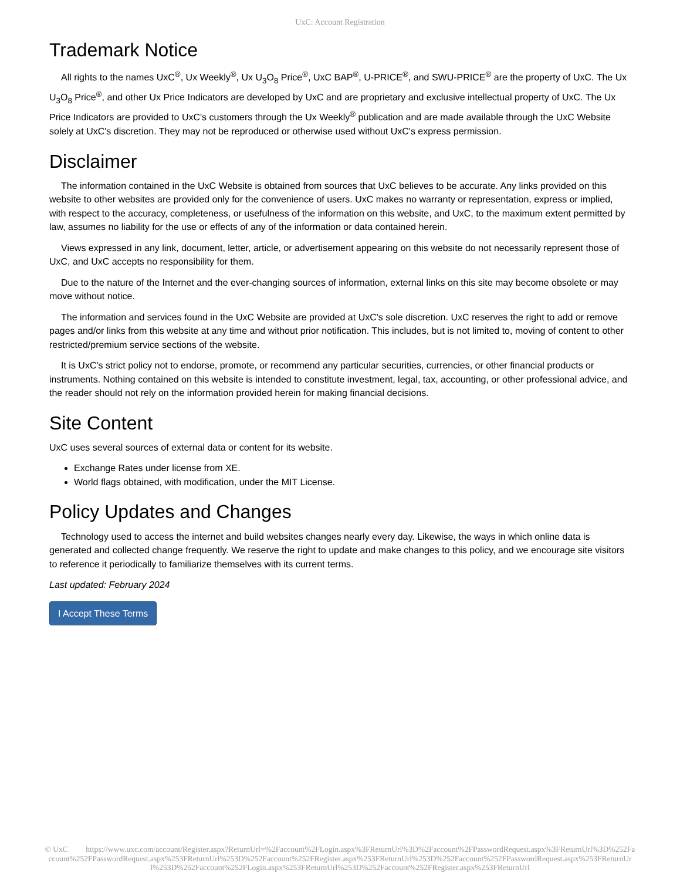UxC: Account Registration
Trademark Notice
All rights to the names UxC<sup>®</sup>, Ux Weekly<sup>®</sup>, Ux U<sub>3</sub>O<sub>8</sub> Price<sup>®</sup>, UxC BAP<sup>®</sup>, U-PRICE<sup>®</sup>, and SWU-PRICE<sup>®</sup> are the property of UxC. The Ux U<sub>3</sub>O<sub>8</sub> Price<sup>®</sup>, and other Ux Price Indicators are developed by UxC and are proprietary and exclusive intellectual property of UxC. The Ux Price Indicators are provided to UxC's customers through the Ux Weekly<sup>®</sup> publication and are made available through the UxC Website solely at UxC's discretion. They may not be reproduced or otherwise used without UxC's express permission.
Disclaimer
The information contained in the UxC Website is obtained from sources that UxC believes to be accurate. Any links provided on this website to other websites are provided only for the convenience of users. UxC makes no warranty or representation, express or implied, with respect to the accuracy, completeness, or usefulness of the information on this website, and UxC, to the maximum extent permitted by law, assumes no liability for the use or effects of any of the information or data contained herein.
Views expressed in any link, document, letter, article, or advertisement appearing on this website do not necessarily represent those of UxC, and UxC accepts no responsibility for them.
Due to the nature of the Internet and the ever-changing sources of information, external links on this site may become obsolete or may move without notice.
The information and services found in the UxC Website are provided at UxC's sole discretion. UxC reserves the right to add or remove pages and/or links from this website at any time and without prior notification. This includes, but is not limited to, moving of content to other restricted/premium service sections of the website.
It is UxC's strict policy not to endorse, promote, or recommend any particular securities, currencies, or other financial products or instruments. Nothing contained on this website is intended to constitute investment, legal, tax, accounting, or other professional advice, and the reader should not rely on the information provided herein for making financial decisions.
Site Content
UxC uses several sources of external data or content for its website.
Exchange Rates under license from XE.
World flags obtained, with modification, under the MIT License.
Policy Updates and Changes
Technology used to access the internet and build websites changes nearly every day. Likewise, the ways in which online data is generated and collected change frequently. We reserve the right to update and make changes to this policy, and we encourage site visitors to reference it periodically to familiarize themselves with its current terms.
Last updated: February 2024
I Accept These Terms
© UxC https://www.uxc.com/account/Register.aspx?ReturnUrl=%2Faccount%2FLogin.aspx%3FReturnUrl%3D%2Faccount%2FPasswordRequest.aspx%3FReturnUrl%3D%252Faccount%252FPasswordRequest.aspx%253FReturnUrl%253D%252Faccount%252FRegister.aspx%253FReturnUrl%253D%252Faccount%252FPasswordRequest.aspx%253FReturnUrl%253D%252Faccount%252FLogin.aspx%253FReturnUrl%253D%252Faccount%252FRegister.aspx%253FReturnUrl